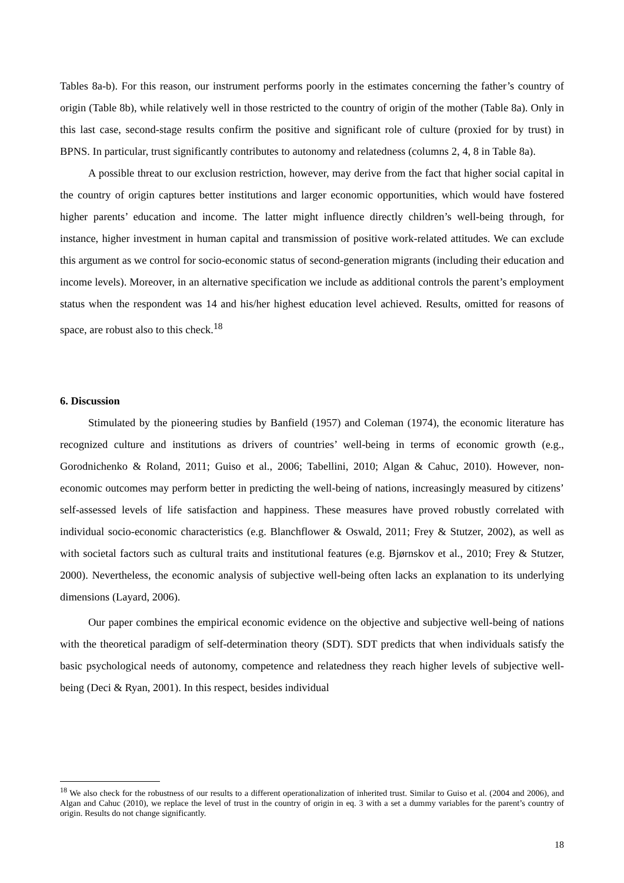Tables 8a-b). For this reason, our instrument performs poorly in the estimates concerning the father’s country of origin (Table 8b), while relatively well in those restricted to the country of origin of the mother (Table 8a). Only in this last case, second-stage results confirm the positive and significant role of culture (proxied for by trust) in BPNS. In particular, trust significantly contributes to autonomy and relatedness (columns 2, 4, 8 in Table 8a).
A possible threat to our exclusion restriction, however, may derive from the fact that higher social capital in the country of origin captures better institutions and larger economic opportunities, which would have fostered higher parents’ education and income. The latter might influence directly children’s well-being through, for instance, higher investment in human capital and transmission of positive work-related attitudes. We can exclude this argument as we control for socio-economic status of second-generation migrants (including their education and income levels). Moreover, in an alternative specification we include as additional controls the parent’s employment status when the respondent was 14 and his/her highest education level achieved. Results, omitted for reasons of space, are robust also to this check.<sup>18</sup>
6. Discussion
Stimulated by the pioneering studies by Banfield (1957) and Coleman (1974), the economic literature has recognized culture and institutions as drivers of countries’ well-being in terms of economic growth (e.g., Gorodnichenko & Roland, 2011; Guiso et al., 2006; Tabellini, 2010; Algan & Cahuc, 2010). However, non-economic outcomes may perform better in predicting the well-being of nations, increasingly measured by citizens’ self-assessed levels of life satisfaction and happiness. These measures have proved robustly correlated with individual socio-economic characteristics (e.g. Blanchflower & Oswald, 2011; Frey & Stutzer, 2002), as well as with societal factors such as cultural traits and institutional features (e.g. Bjørnskov et al., 2010; Frey & Stutzer, 2000). Nevertheless, the economic analysis of subjective well-being often lacks an explanation to its underlying dimensions (Layard, 2006).
Our paper combines the empirical economic evidence on the objective and subjective well-being of nations with the theoretical paradigm of self-determination theory (SDT). SDT predicts that when individuals satisfy the basic psychological needs of autonomy, competence and relatedness they reach higher levels of subjective well-being (Deci & Ryan, 2001). In this respect, besides individual
<sup>18</sup> We also check for the robustness of our results to a different operationalization of inherited trust. Similar to Guiso et al. (2004 and 2006), and Algan and Cahuc (2010), we replace the level of trust in the country of origin in eq. 3 with a set a dummy variables for the parent’s country of origin. Results do not change significantly.
18